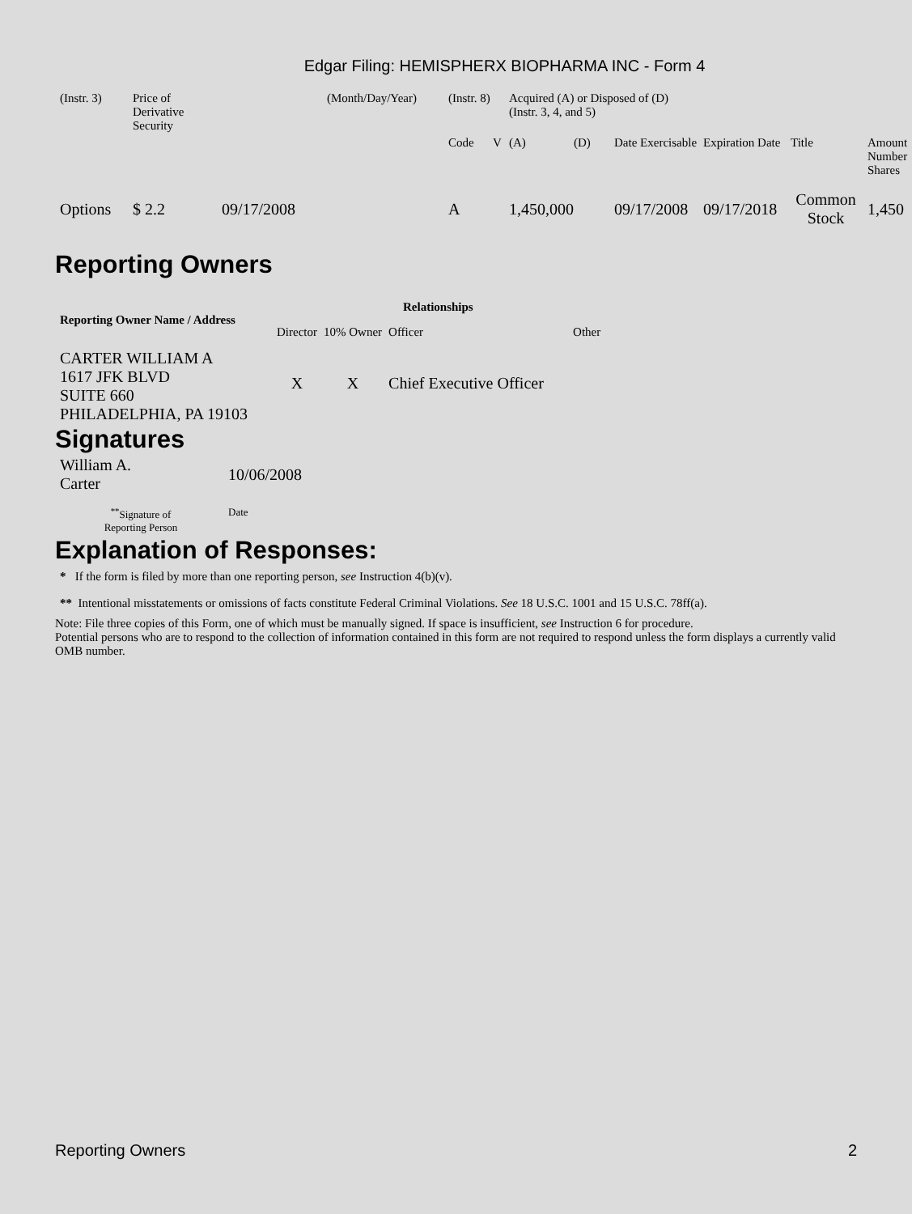Edgar Filing: HEMISPHERX BIOPHARMA INC - Form 4
| (Instr. 3) | Price of Derivative Security | | (Month/Day/Year) | (Instr. 8) | | Acquired (A) or Disposed of (D) (Instr. 3, 4, and 5) | | | | | |
| | | | | Code | V | (A) | (D) | Date Exercisable | Expiration Date | Title | Amount Number Shares |
| Options | $ 2.2 | 09/17/2008 | | A | | 1,450,000 | | 09/17/2008 | 09/17/2018 | Common Stock | 1,450 |
Reporting Owners
| Reporting Owner Name / Address | Relationships | | | |
| --- | --- | --- | --- | --- |
| | Director | 10% Owner | Officer | Other |
| CARTER WILLIAM A 1617 JFK BLVD SUITE 660 PHILADELPHIA, PA 19103 | X | X | Chief Executive Officer | |
Signatures
| William A. Carter | 10/06/2008 |
| <sup>**</sup> Signature of Reporting Person | Date |
Explanation of Responses:
* If the form is filed by more than one reporting person, see Instruction 4(b)(v).
** Intentional misstatements or omissions of facts constitute Federal Criminal Violations. See 18 U.S.C. 1001 and 15 U.S.C. 78ff(a).
Note: File three copies of this Form, one of which must be manually signed. If space is insufficient, see Instruction 6 for procedure.
Potential persons who are to respond to the collection of information contained in this form are not required to respond unless the form displays a currently valid OMB number.
Reporting Owners 2